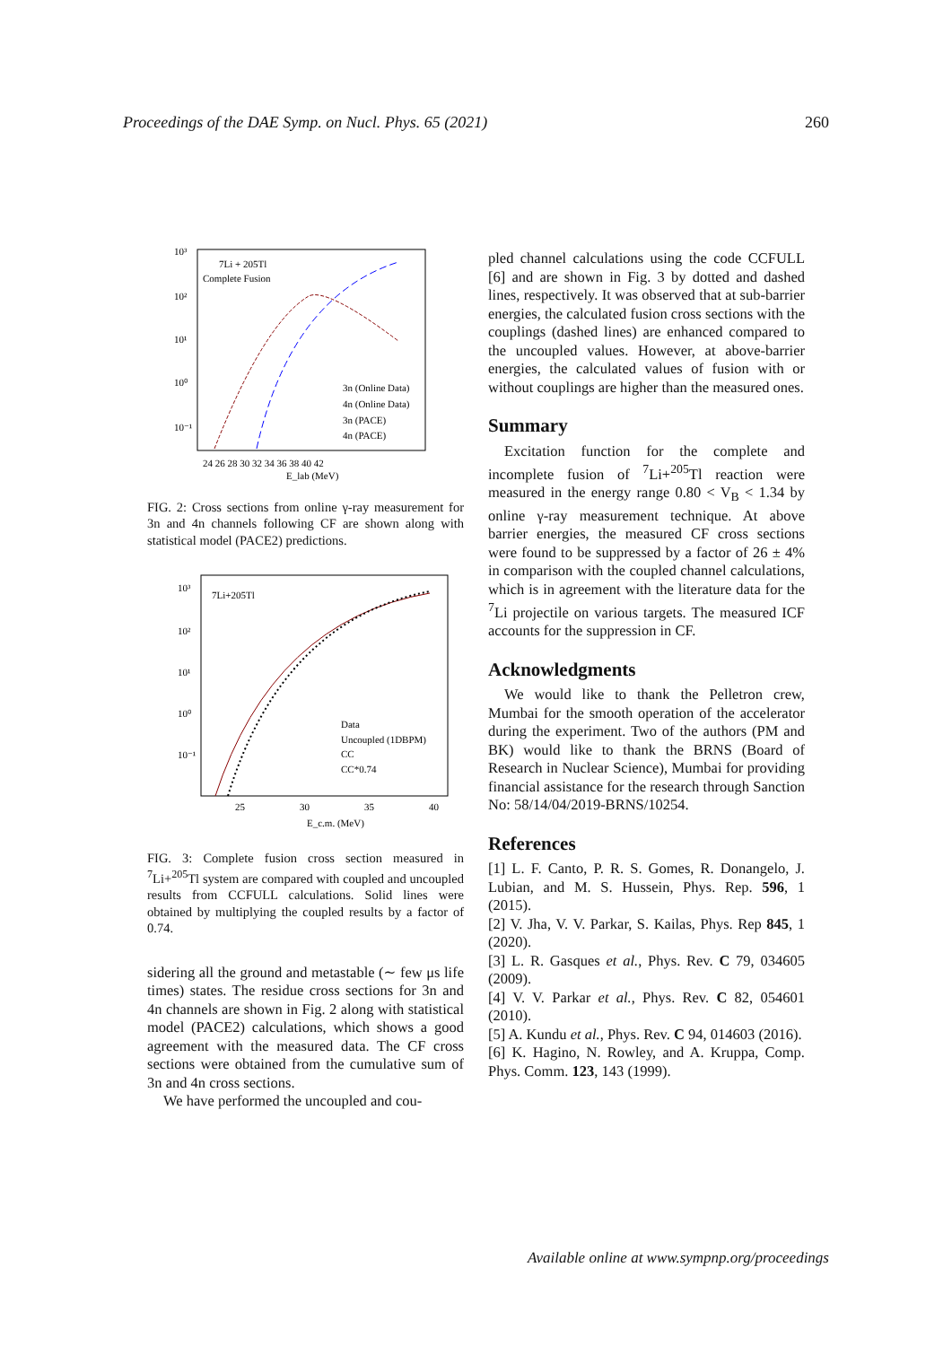Proceedings of the DAE Symp. on Nucl. Phys. 65 (2021) 260
7Li + 205Tl
Complete Fusion
10³
10²
10¹
10⁰
10⁻¹
24 26 28 30 32 34 36 38 40 42
E_lab (MeV)
3n (Online Data)
4n (Online Data)
3n (PACE)
4n (PACE)
FIG. 2: Cross sections from online γ-ray measurement for 3n and 4n channels following CF are shown along with statistical model (PACE2) predictions.
7Li+205Tl
10³
10²
10¹
10⁰
10⁻¹
25
30
35
40
E_c.m. (MeV)
Data
Uncoupled (1DBPM)
CC
CC*0.74
FIG. 3: Complete fusion cross section measured in <sup>7</sup>Li+<sup>205</sup>Tl system are compared with coupled and uncoupled results from CCFULL calculations. Solid lines were obtained by multiplying the coupled results by a factor of 0.74.
sidering all the ground and metastable (∼ few μs life times) states. The residue cross sections for 3n and 4n channels are shown in Fig. 2 along with statistical model (PACE2) calculations, which shows a good agreement with the measured data. The CF cross sections were obtained from the cumulative sum of 3n and 4n cross sections.
We have performed the uncoupled and cou-
pled channel calculations using the code CCFULL [6] and are shown in Fig. 3 by dotted and dashed lines, respectively. It was observed that at sub-barrier energies, the calculated fusion cross sections with the couplings (dashed lines) are enhanced compared to the uncoupled values. However, at above-barrier energies, the calculated values of fusion with or without couplings are higher than the measured ones.
Summary
Excitation function for the complete and incomplete fusion of <sup>7</sup>Li+<sup>205</sup>Tl reaction were measured in the energy range 0.80 < V<sub>B</sub> < 1.34 by online γ-ray measurement technique. At above barrier energies, the measured CF cross sections were found to be suppressed by a factor of 26 ± 4% in comparison with the coupled channel calculations, which is in agreement with the literature data for the <sup>7</sup>Li projectile on various targets. The measured ICF accounts for the suppression in CF.
Acknowledgments
We would like to thank the Pelletron crew, Mumbai for the smooth operation of the accelerator during the experiment. Two of the authors (PM and BK) would like to thank the BRNS (Board of Research in Nuclear Science), Mumbai for providing financial assistance for the research through Sanction No: 58/14/04/2019-BRNS/10254.
References
[1] L. F. Canto, P. R. S. Gomes, R. Donangelo, J. Lubian, and M. S. Hussein, Phys. Rep. 596, 1 (2015).
[2] V. Jha, V. V. Parkar, S. Kailas, Phys. Rep 845, 1 (2020).
[3] L. R. Gasques et al., Phys. Rev. C 79, 034605 (2009).
[4] V. V. Parkar et al., Phys. Rev. C 82, 054601 (2010).
[5] A. Kundu et al., Phys. Rev. C 94, 014603 (2016).
[6] K. Hagino, N. Rowley, and A. Kruppa, Comp. Phys. Comm. 123, 143 (1999).
Available online at www.sympnp.org/proceedings